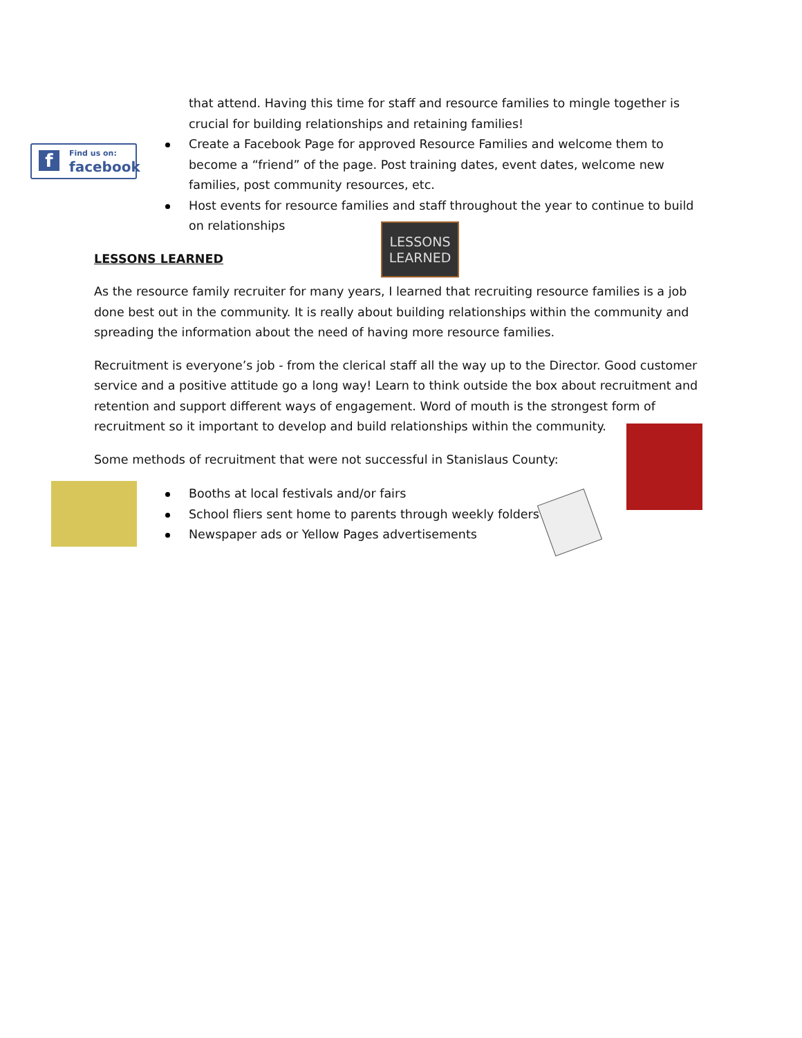f Find us on:
facebook
LESSONS
LEARNED
that attend. Having this time for staff and resource families to mingle together is crucial for building relationships and retaining families!
Create a Facebook Page for approved Resource Families and welcome them to become a “friend” of the page. Post training dates, event dates, welcome new families, post community resources, etc.
Host events for resource families and staff throughout the year to continue to build on relationships
LESSONS LEARNED
As the resource family recruiter for many years, I learned that recruiting resource families is a job done best out in the community. It is really about building relationships within the community and spreading the information about the need of having more resource families.
Recruitment is everyone’s job - from the clerical staff all the way up to the Director. Good customer service and a positive attitude go a long way! Learn to think outside the box about recruitment and retention and support different ways of engagement. Word of mouth is the strongest form of recruitment so it important to develop and build relationships within the community.
Some methods of recruitment that were not successful in Stanislaus County:
Booths at local festivals and/or fairs
School fliers sent home to parents through weekly folders
Newspaper ads or Yellow Pages advertisements